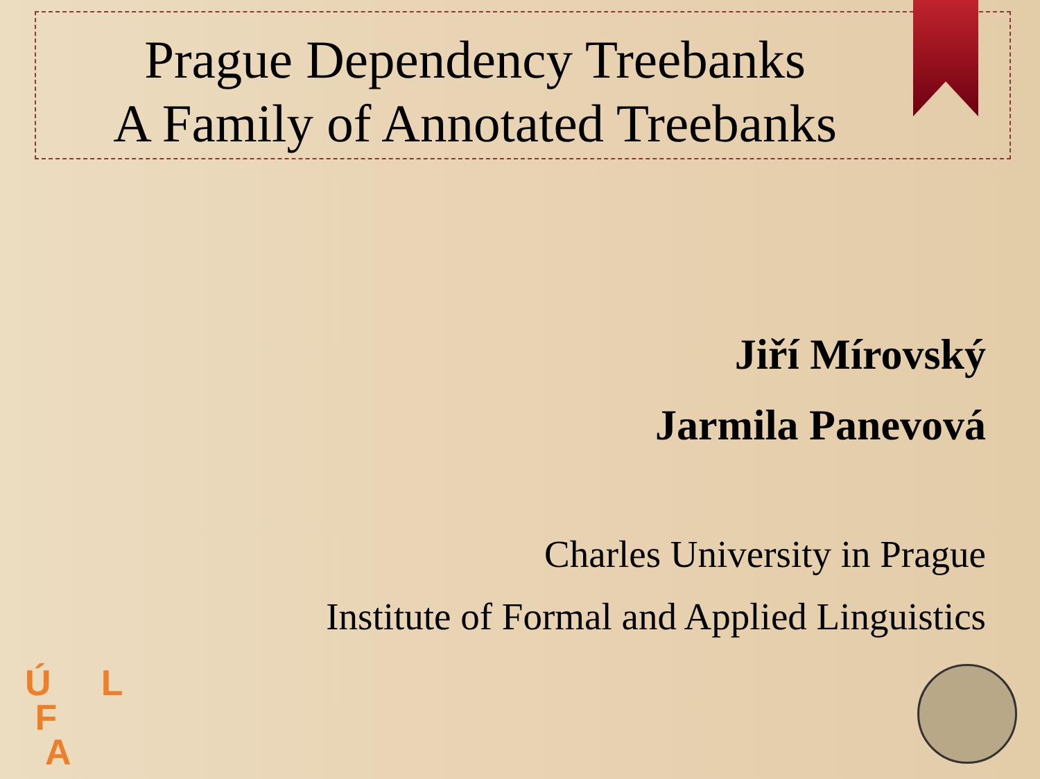Prague Dependency Treebanks
A Family of Annotated Treebanks
Jiří Mírovský
Jarmila Panevová
Charles University in Prague
Institute of Formal and Applied Linguistics
Ú L
F
A